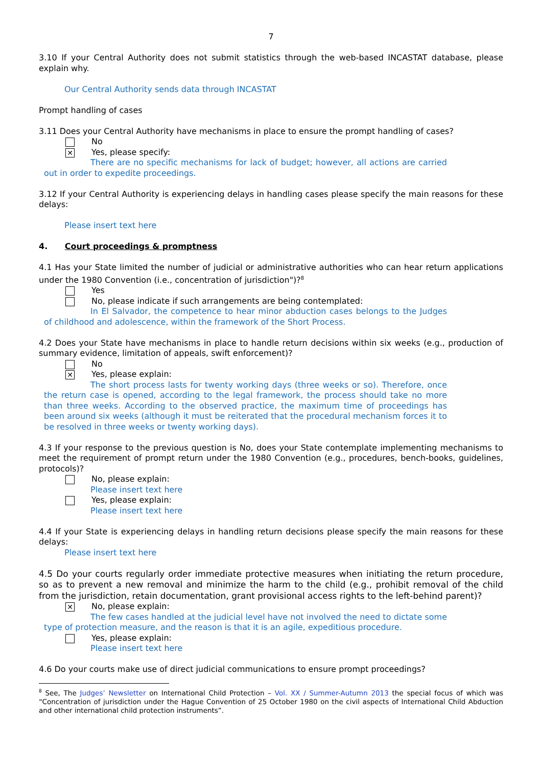7
3.10 If your Central Authority does not submit statistics through the web-based INCASTAT database, please explain why.
Our Central Authority sends data through INCASTAT
Prompt handling of cases
3.11 Does your Central Authority have mechanisms in place to ensure the prompt handling of cases?
No
✕ Yes, please specify:
There are no specific mechanisms for lack of budget; however, all actions are carried out in order to expedite proceedings.
3.12 If your Central Authority is experiencing delays in handling cases please specify the main reasons for these delays:
Please insert text here
4. Court proceedings & promptness
4.1 Has your State limited the number of judicial or administrative authorities who can hear return applications under the 1980 Convention (i.e., concentration of jurisdiction")?<sup>8</sup>
Yes
No, please indicate if such arrangements are being contemplated:
In El Salvador, the competence to hear minor abduction cases belongs to the Judges of childhood and adolescence, within the framework of the Short Process.
4.2 Does your State have mechanisms in place to handle return decisions within six weeks (e.g., production of summary evidence, limitation of appeals, swift enforcement)?
No
✕ Yes, please explain:
The short process lasts for twenty working days (three weeks or so). Therefore, once the return case is opened, according to the legal framework, the process should take no more than three weeks. According to the observed practice, the maximum time of proceedings has been around six weeks (although it must be reiterated that the procedural mechanism forces it to be resolved in three weeks or twenty working days).
4.3 If your response to the previous question is No, does your State contemplate implementing mechanisms to meet the requirement of prompt return under the 1980 Convention (e.g., procedures, bench-books, guidelines, protocols)?
No, please explain:
Please insert text here
Yes, please explain:
Please insert text here
4.4 If your State is experiencing delays in handling return decisions please specify the main reasons for these delays:
Please insert text here
4.5 Do your courts regularly order immediate protective measures when initiating the return procedure, so as to prevent a new removal and minimize the harm to the child (e.g., prohibit removal of the child from the jurisdiction, retain documentation, grant provisional access rights to the left-behind parent)?
✕ No, please explain:
The few cases handled at the judicial level have not involved the need to dictate some type of protection measure, and the reason is that it is an agile, expeditious procedure.
Yes, please explain:
Please insert text here
4.6 Do your courts make use of direct judicial communications to ensure prompt proceedings?
<sup>8</sup> See, The Judges’ Newsletter on International Child Protection – Vol. XX / Summer-Autumn 2013 the special focus of which was “Concentration of jurisdiction under the Hague Convention of 25 October 1980 on the civil aspects of International Child Abduction and other international child protection instruments”.